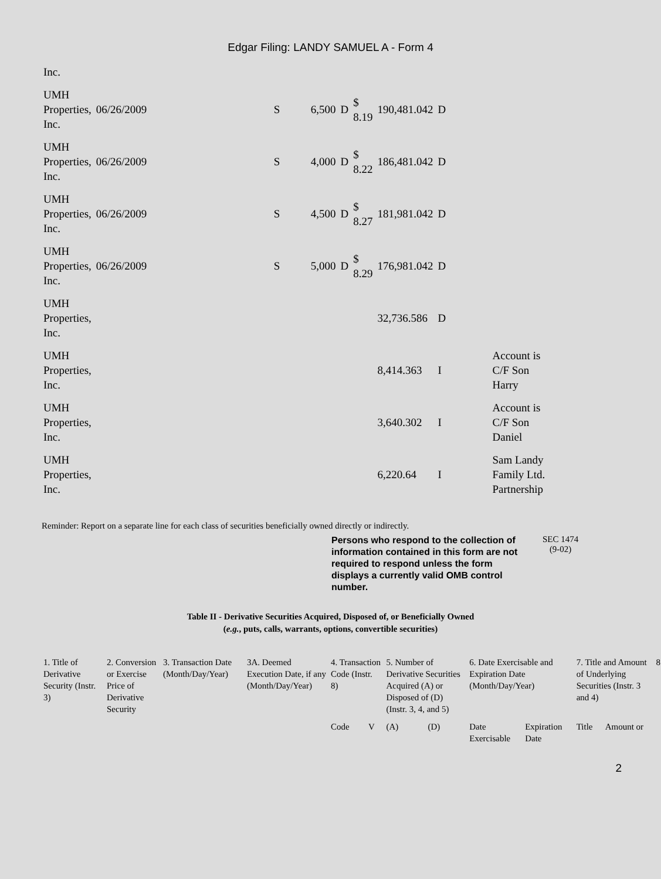Edgar Filing: LANDY SAMUEL A - Form 4
| Inc. | | | | | | | | |
| UMH Properties, Inc. | 06/26/2009 | S | 6,500 | D | $ 8.19 | 190,481.042 | D | |
| UMH Properties, Inc. | 06/26/2009 | S | 4,000 | D | $ 8.22 | 186,481.042 | D | |
| UMH Properties, Inc. | 06/26/2009 | S | 4,500 | D | $ 8.27 | 181,981.042 | D | |
| UMH Properties, Inc. | 06/26/2009 | S | 5,000 | D | $ 8.29 | 176,981.042 | D | |
| UMH Properties, Inc. | | | | | | 32,736.586 | D | |
| UMH Properties, Inc. | | | | | | 8,414.363 | I | Account is C/F Son Harry |
| UMH Properties, Inc. | | | | | | 3,640.302 | I | Account is C/F Son Daniel |
| UMH Properties, Inc. | | | | | | 6,220.64 | I | Sam Landy Family Ltd. Partnership |
Reminder: Report on a separate line for each class of securities beneficially owned directly or indirectly.
Persons who respond to the collection of information contained in this form are not required to respond unless the form displays a currently valid OMB control number.
SEC 1474
(9-02)
Table II - Derivative Securities Acquired, Disposed of, or Beneficially Owned
(e.g., puts, calls, warrants, options, convertible securities)
| 1. Title of Derivative Security (Instr. 3) | 2. Conversion or Exercise Price of Derivative Security | 3. Transaction Date (Month/Day/Year) | 3A. Deemed Execution Date, if any (Month/Day/Year) | 4. Transaction Code (Instr. 8) | | 5. Number of Derivative Securities Acquired (A) or Disposed of (D) (Instr. 3, 4, and 5) | | 6. Date Exercisable and Expiration Date (Month/Day/Year) | | 7. Title and Amount of Underlying Securities (Instr. 3 and 4) | | 8 |
| --- | --- | --- | --- | --- | --- | --- | --- | --- | --- | --- | --- | --- |
| | | | | Code | V | (A) | (D) | Date Exercisable | Expiration Date | Title | Amount or | |
2